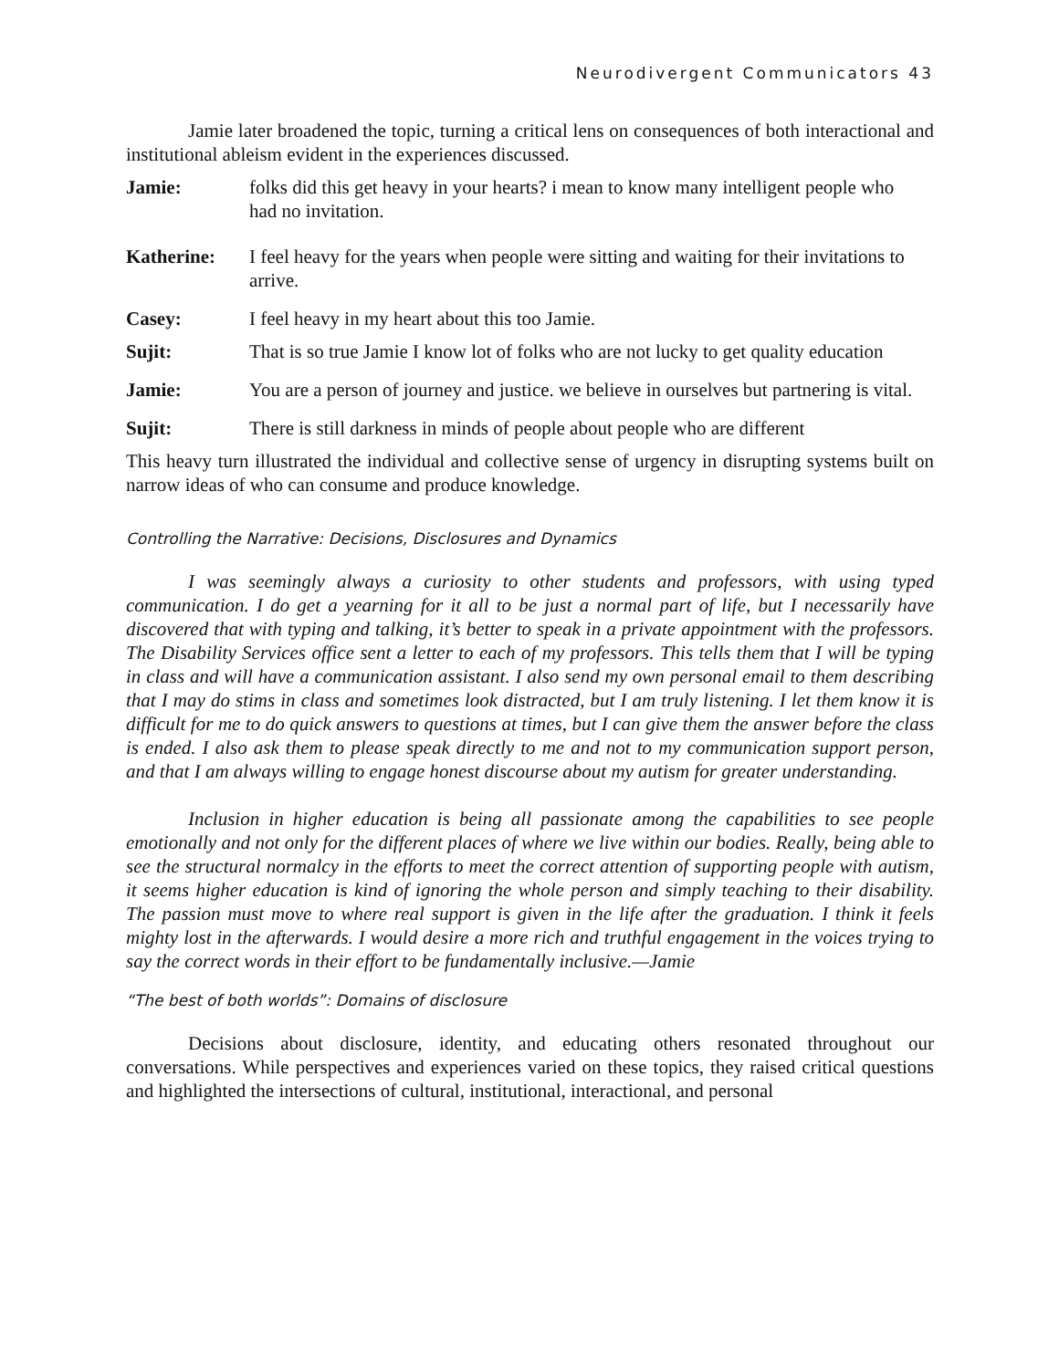Neurodivergent Communicators 43
Jamie later broadened the topic, turning a critical lens on consequences of both interactional and institutional ableism evident in the experiences discussed.
Jamie: folks did this get heavy in your hearts? i mean to know many intelligent people who had no invitation.
Katherine: I feel heavy for the years when people were sitting and waiting for their invitations to arrive.
Casey: I feel heavy in my heart about this too Jamie.
Sujit: That is so true Jamie I know lot of folks who are not lucky to get quality education
Jamie: You are a person of journey and justice. we believe in ourselves but partnering is vital.
Sujit: There is still darkness in minds of people about people who are different
This heavy turn illustrated the individual and collective sense of urgency in disrupting systems built on narrow ideas of who can consume and produce knowledge.
Controlling the Narrative: Decisions, Disclosures and Dynamics
I was seemingly always a curiosity to other students and professors, with using typed communication. I do get a yearning for it all to be just a normal part of life, but I necessarily have discovered that with typing and talking, it’s better to speak in a private appointment with the professors. The Disability Services office sent a letter to each of my professors. This tells them that I will be typing in class and will have a communication assistant. I also send my own personal email to them describing that I may do stims in class and sometimes look distracted, but I am truly listening. I let them know it is difficult for me to do quick answers to questions at times, but I can give them the answer before the class is ended. I also ask them to please speak directly to me and not to my communication support person, and that I am always willing to engage honest discourse about my autism for greater understanding.
Inclusion in higher education is being all passionate among the capabilities to see people emotionally and not only for the different places of where we live within our bodies. Really, being able to see the structural normalcy in the efforts to meet the correct attention of supporting people with autism, it seems higher education is kind of ignoring the whole person and simply teaching to their disability. The passion must move to where real support is given in the life after the graduation. I think it feels mighty lost in the afterwards. I would desire a more rich and truthful engagement in the voices trying to say the correct words in their effort to be fundamentally inclusive.—Jamie
“The best of both worlds”: Domains of disclosure
Decisions about disclosure, identity, and educating others resonated throughout our conversations. While perspectives and experiences varied on these topics, they raised critical questions and highlighted the intersections of cultural, institutional, interactional, and personal